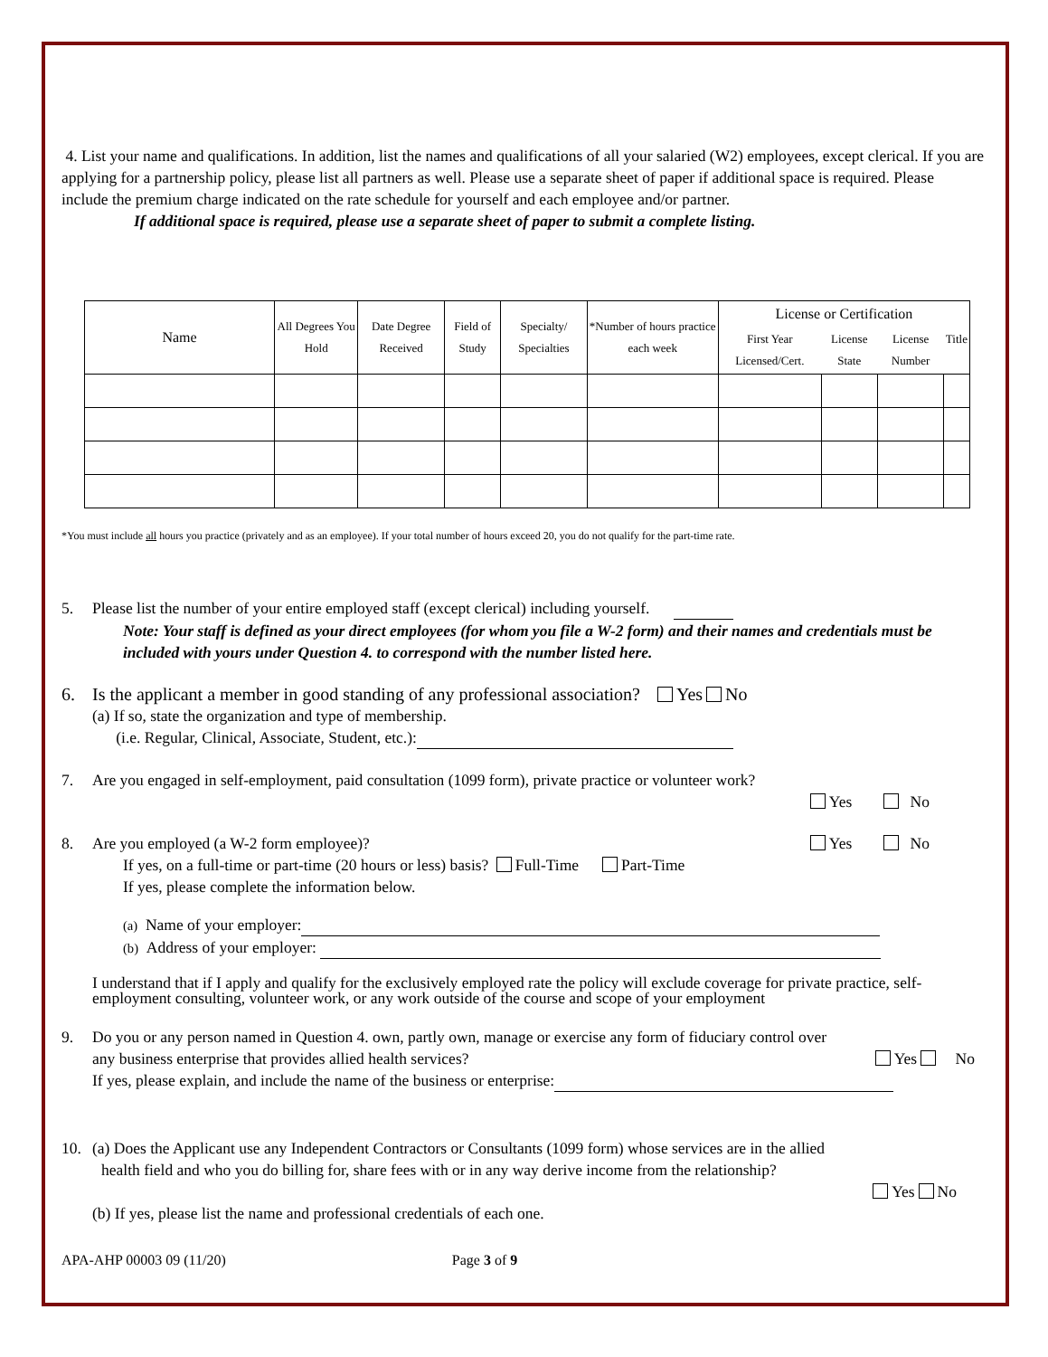4. List your name and qualifications. In addition, list the names and qualifications of all your salaried (W2) employees, except clerical. If you are applying for a partnership policy, please list all partners as well. Please use a separate sheet of paper if additional space is required. Please include the premium charge indicated on the rate schedule for yourself and each employee and/or partner.
If additional space is required, please use a separate sheet of paper to submit a complete listing.
| Name | All Degrees You Hold | Date Degree Received | Field of Study | Specialty/ Specialties | *Number of hours practice each week | License or Certification | | | |
| --- | --- | --- | --- | --- | --- | --- | --- | --- | --- |
| | | | | | | First Year Licensed/Cert. | License State | License Number | Title |
*You must include all hours you practice (privately and as an employee). If your total number of hours exceed 20, you do not qualify for the part-time rate.
5. Please list the number of your entire employed staff (except clerical) including yourself.
Note: Your staff is defined as your direct employees (for whom you file a W-2 form) and their names and credentials must be included with yours under Question 4. to correspond with the number listed here.
6. Is the applicant a member in good standing of any professional association? Yes No
(a) If so, state the organization and type of membership.
(i.e. Regular, Clinical, Associate, Student, etc.):
7. Are you engaged in self-employment, paid consultation (1099 form), private practice or volunteer work?
Yes No
8. Are you employed (a W-2 form employee)? Yes No
If yes, on a full-time or part-time (20 hours or less) basis? Full-Time Part-Time
If yes, please complete the information below.
(a) Name of your employer:
(b) Address of your employer:
I understand that if I apply and qualify for the exclusively employed rate the policy will exclude coverage for private practice, self-employment consulting, volunteer work, or any work outside of the course and scope of your employment
9. Do you or any person named in Question 4. own, partly own, manage or exercise any form of fiduciary control over
any business enterprise that provides allied health services? Yes No
If yes, please explain, and include the name of the business or enterprise:
10. (a) Does the Applicant use any Independent Contractors or Consultants (1099 form) whose services are in the allied
health field and who you do billing for, share fees with or in any way derive income from the relationship?
Yes No
(b) If yes, please list the name and professional credentials of each one.
APA-AHP 00003 09 (11/20) Page 3 of 9